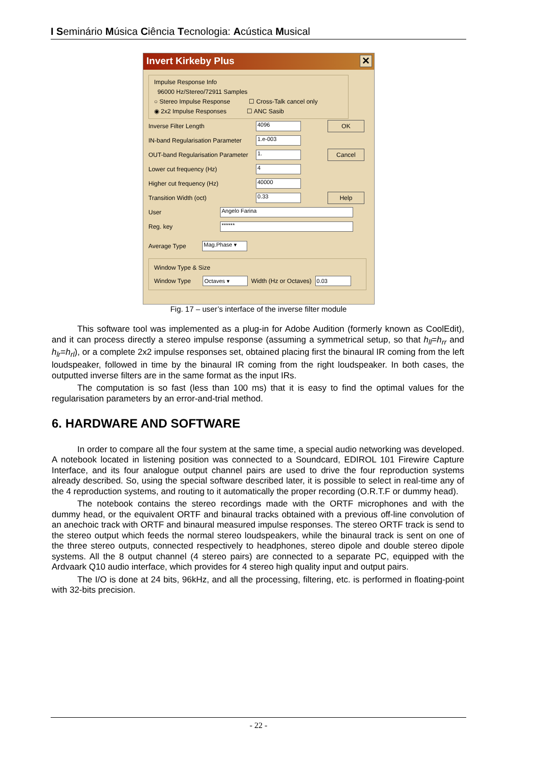I Seminário Música Ciência Tecnologia: Acústica Musical
Invert Kirkeby Plus ✕
Impulse Response Info
96000 Hz/Stereo/72911 Samples
○ Stereo Impulse Response ☐ Cross-Talk cancel only
◉ 2x2 Impulse Responses ☐ ANC Sasib
Inverse Filter Length 4096 OK
IN-band Regularisation Parameter 1.e-003
OUT-band Regularisation Parameter 1. Cancel
Lower cut frequency (Hz) 4
Higher cut frequency (Hz) 40000
Transition Width (oct) 0.33 Help
User Angelo Farina
Reg. key ******
Average Type Mag.Phase ▾
Window Type & Size
Window Type Octaves ▾ Width (Hz or Octaves) 0.03
Fig. 17 – user’s interface of the inverse filter module
This software tool was implemented as a plug-in for Adobe Audition (formerly known as CoolEdit), and it can process directly a stereo impulse response (assuming a symmetrical setup, so that h<sub>ll</sub>=h<sub>rr</sub> and h<sub>lr</sub>=h<sub>rl</sub>), or a complete 2x2 impulse responses set, obtained placing first the binaural IR coming from the left loudspeaker, followed in time by the binaural IR coming from the right loudspeaker. In both cases, the outputted inverse filters are in the same format as the input IRs.
The computation is so fast (less than 100 ms) that it is easy to find the optimal values for the regularisation parameters by an error-and-trial method.
6. HARDWARE AND SOFTWARE
In order to compare all the four system at the same time, a special audio networking was developed. A notebook located in listening position was connected to a Soundcard, EDIROL 101 Firewire Capture Interface, and its four analogue output channel pairs are used to drive the four reproduction systems already described. So, using the special software described later, it is possible to select in real-time any of the 4 reproduction systems, and routing to it automatically the proper recording (O.R.T.F or dummy head).
The notebook contains the stereo recordings made with the ORTF microphones and with the dummy head, or the equivalent ORTF and binaural tracks obtained with a previous off-line convolution of an anechoic track with ORTF and binaural measured impulse responses. The stereo ORTF track is send to the stereo output which feeds the normal stereo loudspeakers, while the binaural track is sent on one of the three stereo outputs, connected respectively to headphones, stereo dipole and double stereo dipole systems. All the 8 output channel (4 stereo pairs) are connected to a separate PC, equipped with the Ardvaark Q10 audio interface, which provides for 4 stereo high quality input and output pairs.
The I/O is done at 24 bits, 96kHz, and all the processing, filtering, etc. is performed in floating-point with 32-bits precision.
- 22 -